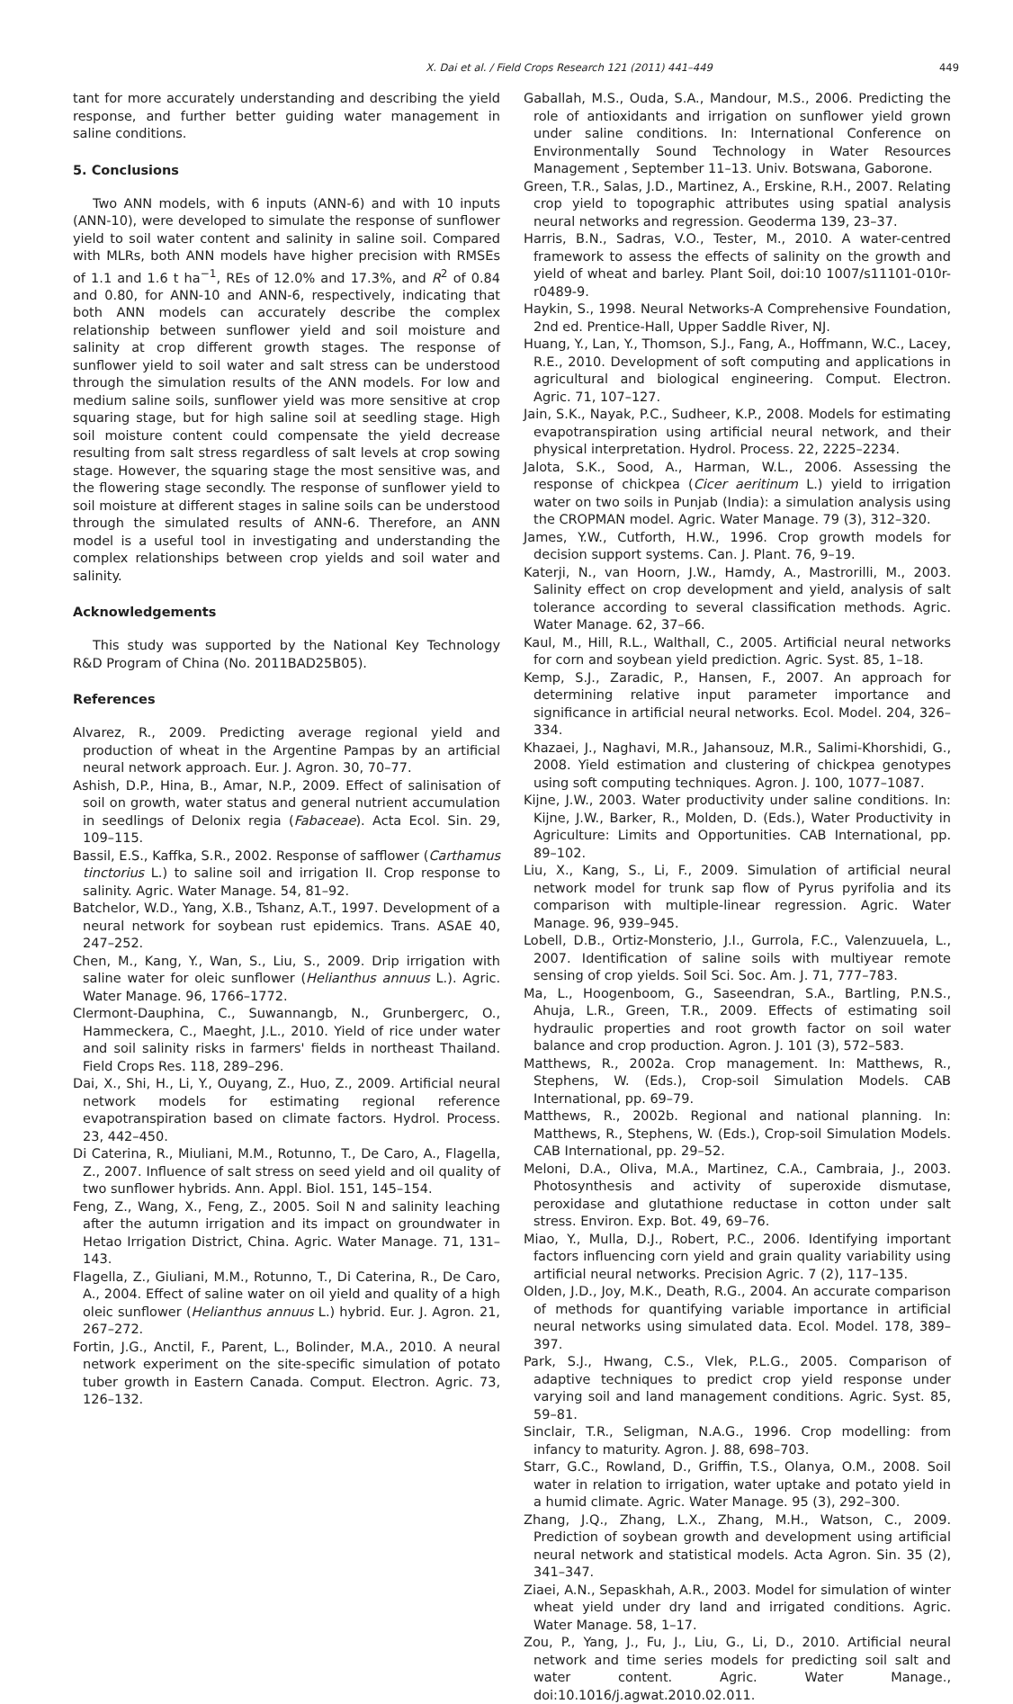X. Dai et al. / Field Crops Research 121 (2011) 441–449 449
tant for more accurately understanding and describing the yield response, and further better guiding water management in saline conditions.
5. Conclusions
Two ANN models, with 6 inputs (ANN-6) and with 10 inputs (ANN-10), were developed to simulate the response of sunflower yield to soil water content and salinity in saline soil. Compared with MLRs, both ANN models have higher precision with RMSEs of 1.1 and 1.6 t ha<sup>−1</sup>, REs of 12.0% and 17.3%, and R<sup>2</sup> of 0.84 and 0.80, for ANN-10 and ANN-6, respectively, indicating that both ANN models can accurately describe the complex relationship between sunflower yield and soil moisture and salinity at crop different growth stages. The response of sunflower yield to soil water and salt stress can be understood through the simulation results of the ANN models. For low and medium saline soils, sunflower yield was more sensitive at crop squaring stage, but for high saline soil at seedling stage. High soil moisture content could compensate the yield decrease resulting from salt stress regardless of salt levels at crop sowing stage. However, the squaring stage the most sensitive was, and the flowering stage secondly. The response of sunflower yield to soil moisture at different stages in saline soils can be understood through the simulated results of ANN-6. Therefore, an ANN model is a useful tool in investigating and understanding the complex relationships between crop yields and soil water and salinity.
Acknowledgements
This study was supported by the National Key Technology R&D Program of China (No. 2011BAD25B05).
References
Alvarez, R., 2009. Predicting average regional yield and production of wheat in the Argentine Pampas by an artificial neural network approach. Eur. J. Agron. 30, 70–77.
Ashish, D.P., Hina, B., Amar, N.P., 2009. Effect of salinisation of soil on growth, water status and general nutrient accumulation in seedlings of Delonix regia (Fabaceae). Acta Ecol. Sin. 29, 109–115.
Bassil, E.S., Kaffka, S.R., 2002. Response of safflower (Carthamus tinctorius L.) to saline soil and irrigation II. Crop response to salinity. Agric. Water Manage. 54, 81–92.
Batchelor, W.D., Yang, X.B., Tshanz, A.T., 1997. Development of a neural network for soybean rust epidemics. Trans. ASAE 40, 247–252.
Chen, M., Kang, Y., Wan, S., Liu, S., 2009. Drip irrigation with saline water for oleic sunflower (Helianthus annuus L.). Agric. Water Manage. 96, 1766–1772.
Clermont-Dauphina, C., Suwannangb, N., Grunbergerc, O., Hammeckera, C., Maeght, J.L., 2010. Yield of rice under water and soil salinity risks in farmers' fields in northeast Thailand. Field Crops Res. 118, 289–296.
Dai, X., Shi, H., Li, Y., Ouyang, Z., Huo, Z., 2009. Artificial neural network models for estimating regional reference evapotranspiration based on climate factors. Hydrol. Process. 23, 442–450.
Di Caterina, R., Miuliani, M.M., Rotunno, T., De Caro, A., Flagella, Z., 2007. Influence of salt stress on seed yield and oil quality of two sunflower hybrids. Ann. Appl. Biol. 151, 145–154.
Feng, Z., Wang, X., Feng, Z., 2005. Soil N and salinity leaching after the autumn irrigation and its impact on groundwater in Hetao Irrigation District, China. Agric. Water Manage. 71, 131–143.
Flagella, Z., Giuliani, M.M., Rotunno, T., Di Caterina, R., De Caro, A., 2004. Effect of saline water on oil yield and quality of a high oleic sunflower (Helianthus annuus L.) hybrid. Eur. J. Agron. 21, 267–272.
Fortin, J.G., Anctil, F., Parent, L., Bolinder, M.A., 2010. A neural network experiment on the site-specific simulation of potato tuber growth in Eastern Canada. Comput. Electron. Agric. 73, 126–132.
Gaballah, M.S., Ouda, S.A., Mandour, M.S., 2006. Predicting the role of antioxidants and irrigation on sunflower yield grown under saline conditions. In: International Conference on Environmentally Sound Technology in Water Resources Management , September 11–13. Univ. Botswana, Gaborone.
Green, T.R., Salas, J.D., Martinez, A., Erskine, R.H., 2007. Relating crop yield to topographic attributes using spatial analysis neural networks and regression. Geoderma 139, 23–37.
Harris, B.N., Sadras, V.O., Tester, M., 2010. A water-centred framework to assess the effects of salinity on the growth and yield of wheat and barley. Plant Soil, doi:10 1007/s11101-010r-r0489-9.
Haykin, S., 1998. Neural Networks-A Comprehensive Foundation, 2nd ed. Prentice-Hall, Upper Saddle River, NJ.
Huang, Y., Lan, Y., Thomson, S.J., Fang, A., Hoffmann, W.C., Lacey, R.E., 2010. Development of soft computing and applications in agricultural and biological engineering. Comput. Electron. Agric. 71, 107–127.
Jain, S.K., Nayak, P.C., Sudheer, K.P., 2008. Models for estimating evapotranspiration using artificial neural network, and their physical interpretation. Hydrol. Process. 22, 2225–2234.
Jalota, S.K., Sood, A., Harman, W.L., 2006. Assessing the response of chickpea (Cicer aeritinum L.) yield to irrigation water on two soils in Punjab (India): a simulation analysis using the CROPMAN model. Agric. Water Manage. 79 (3), 312–320.
James, Y.W., Cutforth, H.W., 1996. Crop growth models for decision support systems. Can. J. Plant. 76, 9–19.
Katerji, N., van Hoorn, J.W., Hamdy, A., Mastrorilli, M., 2003. Salinity effect on crop development and yield, analysis of salt tolerance according to several classification methods. Agric. Water Manage. 62, 37–66.
Kaul, M., Hill, R.L., Walthall, C., 2005. Artificial neural networks for corn and soybean yield prediction. Agric. Syst. 85, 1–18.
Kemp, S.J., Zaradic, P., Hansen, F., 2007. An approach for determining relative input parameter importance and significance in artificial neural networks. Ecol. Model. 204, 326–334.
Khazaei, J., Naghavi, M.R., Jahansouz, M.R., Salimi-Khorshidi, G., 2008. Yield estimation and clustering of chickpea genotypes using soft computing techniques. Agron. J. 100, 1077–1087.
Kijne, J.W., 2003. Water productivity under saline conditions. In: Kijne, J.W., Barker, R., Molden, D. (Eds.), Water Productivity in Agriculture: Limits and Opportunities. CAB International, pp. 89–102.
Liu, X., Kang, S., Li, F., 2009. Simulation of artificial neural network model for trunk sap flow of Pyrus pyrifolia and its comparison with multiple-linear regression. Agric. Water Manage. 96, 939–945.
Lobell, D.B., Ortiz-Monsterio, J.I., Gurrola, F.C., Valenzuuela, L., 2007. Identification of saline soils with multiyear remote sensing of crop yields. Soil Sci. Soc. Am. J. 71, 777–783.
Ma, L., Hoogenboom, G., Saseendran, S.A., Bartling, P.N.S., Ahuja, L.R., Green, T.R., 2009. Effects of estimating soil hydraulic properties and root growth factor on soil water balance and crop production. Agron. J. 101 (3), 572–583.
Matthews, R., 2002a. Crop management. In: Matthews, R., Stephens, W. (Eds.), Crop-soil Simulation Models. CAB International, pp. 69–79.
Matthews, R., 2002b. Regional and national planning. In: Matthews, R., Stephens, W. (Eds.), Crop-soil Simulation Models. CAB International, pp. 29–52.
Meloni, D.A., Oliva, M.A., Martinez, C.A., Cambraia, J., 2003. Photosynthesis and activity of superoxide dismutase, peroxidase and glutathione reductase in cotton under salt stress. Environ. Exp. Bot. 49, 69–76.
Miao, Y., Mulla, D.J., Robert, P.C., 2006. Identifying important factors influencing corn yield and grain quality variability using artificial neural networks. Precision Agric. 7 (2), 117–135.
Olden, J.D., Joy, M.K., Death, R.G., 2004. An accurate comparison of methods for quantifying variable importance in artificial neural networks using simulated data. Ecol. Model. 178, 389–397.
Park, S.J., Hwang, C.S., Vlek, P.L.G., 2005. Comparison of adaptive techniques to predict crop yield response under varying soil and land management conditions. Agric. Syst. 85, 59–81.
Sinclair, T.R., Seligman, N.A.G., 1996. Crop modelling: from infancy to maturity. Agron. J. 88, 698–703.
Starr, G.C., Rowland, D., Griffin, T.S., Olanya, O.M., 2008. Soil water in relation to irrigation, water uptake and potato yield in a humid climate. Agric. Water Manage. 95 (3), 292–300.
Zhang, J.Q., Zhang, L.X., Zhang, M.H., Watson, C., 2009. Prediction of soybean growth and development using artificial neural network and statistical models. Acta Agron. Sin. 35 (2), 341–347.
Ziaei, A.N., Sepaskhah, A.R., 2003. Model for simulation of winter wheat yield under dry land and irrigated conditions. Agric. Water Manage. 58, 1–17.
Zou, P., Yang, J., Fu, J., Liu, G., Li, D., 2010. Artificial neural network and time series models for predicting soil salt and water content. Agric. Water Manage., doi:10.1016/j.agwat.2010.02.011.